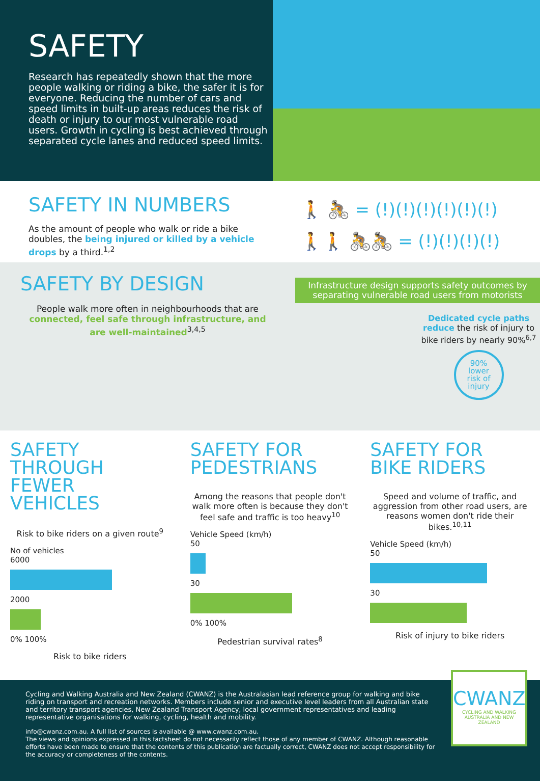SAFETY
Research has repeatedly shown that the more people walking or riding a bike, the safer it is for everyone. Reducing the number of cars and speed limits in built-up areas reduces the risk of death or injury to our most vulnerable road users. Growth in cycling is best achieved through separated cycle lanes and reduced speed limits.
SAFETY IN NUMBERS
As the amount of people who walk or ride a bike doubles, the being injured or killed by a vehicle drops by a third.<sup>1,2</sup>
🚶 🚴 = (!)(!)(!)(!)(!)(!)
🚶🚶 🚴🚴 = (!)(!)(!)(!)
SAFETY BY DESIGN
People walk more often in neighbourhoods that are connected, feel safe through infrastructure, and are well-maintained<sup>3,4,5</sup>
Infrastructure design supports safety outcomes by separating vulnerable road users from motorists
Dedicated cycle paths reduce the risk of injury to bike riders by nearly 90%<sup>6,7</sup>
90%
lower
risk of
injury
SAFETY THROUGH FEWER VEHICLES
Risk to bike riders on a given route<sup>9</sup>
No of vehicles
6000
2000
0% 100%
Risk to bike riders
SAFETY FOR PEDESTRIANS
Among the reasons that people don't walk more often is because they don't feel safe and traffic is too heavy<sup>10</sup>
Vehicle Speed (km/h)
50
30
0% 100%
Pedestrian survival rates<sup>8</sup>
SAFETY FOR BIKE RIDERS
Speed and volume of traffic, and aggression from other road users, are reasons women don't ride their bikes.<sup>10,11</sup>
Vehicle Speed (km/h)
50
30
Risk of injury to bike riders
Cycling and Walking Australia and New Zealand (CWANZ) is the Australasian lead reference group for walking and bike riding on transport and recreation networks. Members include senior and executive level leaders from all Australian state and territory transport agencies, New Zealand Transport Agency, local government representatives and leading representative organisations for walking, cycling, health and mobility.
info@cwanz.com.au. A full list of sources is available @ www.cwanz.com.au.
The views and opinions expressed in this factsheet do not necessarily reflect those of any member of CWANZ. Although reasonable efforts have been made to ensure that the contents of this publication are factually correct, CWANZ does not accept responsibility for the accuracy or completeness of the contents.
CWANZ
CYCLING AND WALKING
AUSTRALIA AND NEW ZEALAND